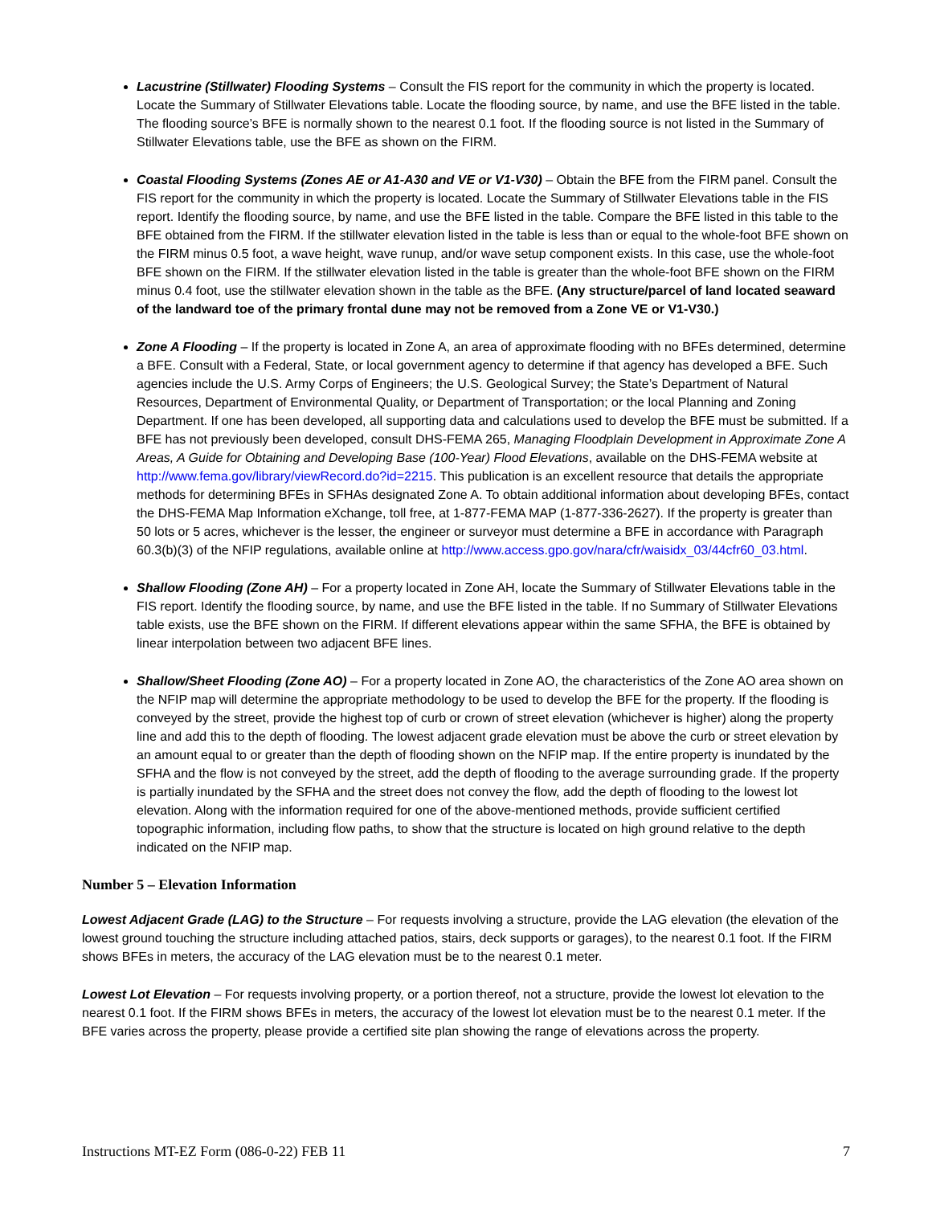Lacustrine (Stillwater) Flooding Systems – Consult the FIS report for the community in which the property is located. Locate the Summary of Stillwater Elevations table. Locate the flooding source, by name, and use the BFE listed in the table. The flooding source’s BFE is normally shown to the nearest 0.1 foot. If the flooding source is not listed in the Summary of Stillwater Elevations table, use the BFE as shown on the FIRM.
Coastal Flooding Systems (Zones AE or A1-A30 and VE or V1-V30) – Obtain the BFE from the FIRM panel. Consult the FIS report for the community in which the property is located. Locate the Summary of Stillwater Elevations table in the FIS report. Identify the flooding source, by name, and use the BFE listed in the table. Compare the BFE listed in this table to the BFE obtained from the FIRM. If the stillwater elevation listed in the table is less than or equal to the whole-foot BFE shown on the FIRM minus 0.5 foot, a wave height, wave runup, and/or wave setup component exists. In this case, use the whole-foot BFE shown on the FIRM. If the stillwater elevation listed in the table is greater than the whole-foot BFE shown on the FIRM minus 0.4 foot, use the stillwater elevation shown in the table as the BFE. (Any structure/parcel of land located seaward of the landward toe of the primary frontal dune may not be removed from a Zone VE or V1-V30.)
Zone A Flooding – If the property is located in Zone A, an area of approximate flooding with no BFEs determined, determine a BFE. Consult with a Federal, State, or local government agency to determine if that agency has developed a BFE. Such agencies include the U.S. Army Corps of Engineers; the U.S. Geological Survey; the State’s Department of Natural Resources, Department of Environmental Quality, or Department of Transportation; or the local Planning and Zoning Department. If one has been developed, all supporting data and calculations used to develop the BFE must be submitted. If a BFE has not previously been developed, consult DHS-FEMA 265, Managing Floodplain Development in Approximate Zone A Areas, A Guide for Obtaining and Developing Base (100-Year) Flood Elevations, available on the DHS-FEMA website at http://www.fema.gov/library/viewRecord.do?id=2215. This publication is an excellent resource that details the appropriate methods for determining BFEs in SFHAs designated Zone A. To obtain additional information about developing BFEs, contact the DHS-FEMA Map Information eXchange, toll free, at 1-877-FEMA MAP (1-877-336-2627). If the property is greater than 50 lots or 5 acres, whichever is the lesser, the engineer or surveyor must determine a BFE in accordance with Paragraph 60.3(b)(3) of the NFIP regulations, available online at http://www.access.gpo.gov/nara/cfr/waisidx_03/44cfr60_03.html.
Shallow Flooding (Zone AH) – For a property located in Zone AH, locate the Summary of Stillwater Elevations table in the FIS report. Identify the flooding source, by name, and use the BFE listed in the table. If no Summary of Stillwater Elevations table exists, use the BFE shown on the FIRM. If different elevations appear within the same SFHA, the BFE is obtained by linear interpolation between two adjacent BFE lines.
Shallow/Sheet Flooding (Zone AO) – For a property located in Zone AO, the characteristics of the Zone AO area shown on the NFIP map will determine the appropriate methodology to be used to develop the BFE for the property. If the flooding is conveyed by the street, provide the highest top of curb or crown of street elevation (whichever is higher) along the property line and add this to the depth of flooding. The lowest adjacent grade elevation must be above the curb or street elevation by an amount equal to or greater than the depth of flooding shown on the NFIP map. If the entire property is inundated by the SFHA and the flow is not conveyed by the street, add the depth of flooding to the average surrounding grade. If the property is partially inundated by the SFHA and the street does not convey the flow, add the depth of flooding to the lowest lot elevation. Along with the information required for one of the above-mentioned methods, provide sufficient certified topographic information, including flow paths, to show that the structure is located on high ground relative to the depth indicated on the NFIP map.
Number 5 – Elevation Information
Lowest Adjacent Grade (LAG) to the Structure – For requests involving a structure, provide the LAG elevation (the elevation of the lowest ground touching the structure including attached patios, stairs, deck supports or garages), to the nearest 0.1 foot. If the FIRM shows BFEs in meters, the accuracy of the LAG elevation must be to the nearest 0.1 meter.
Lowest Lot Elevation – For requests involving property, or a portion thereof, not a structure, provide the lowest lot elevation to the nearest 0.1 foot. If the FIRM shows BFEs in meters, the accuracy of the lowest lot elevation must be to the nearest 0.1 meter. If the BFE varies across the property, please provide a certified site plan showing the range of elevations across the property.
Instructions MT-EZ Form (086-0-22) FEB 11 7